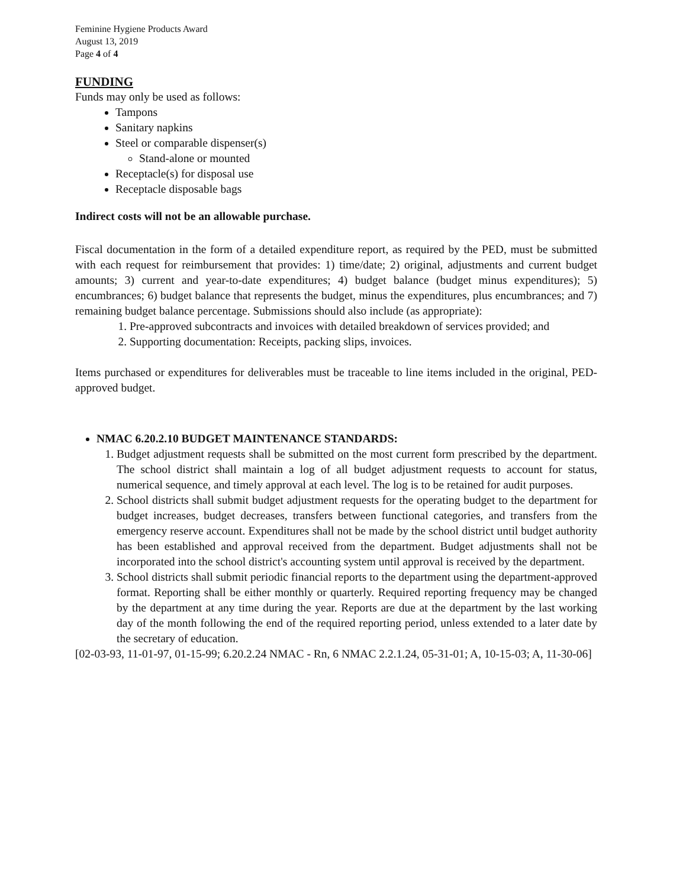Feminine Hygiene Products Award
August 13, 2019
Page 4 of 4
FUNDING
Funds may only be used as follows:
Tampons
Sanitary napkins
Steel or comparable dispenser(s)
Stand-alone or mounted
Receptacle(s) for disposal use
Receptacle disposable bags
Indirect costs will not be an allowable purchase.
Fiscal documentation in the form of a detailed expenditure report, as required by the PED, must be submitted with each request for reimbursement that provides: 1) time/date; 2) original, adjustments and current budget amounts; 3) current and year-to-date expenditures; 4) budget balance (budget minus expenditures); 5) encumbrances; 6) budget balance that represents the budget, minus the expenditures, plus encumbrances; and 7) remaining budget balance percentage. Submissions should also include (as appropriate):
1. Pre-approved subcontracts and invoices with detailed breakdown of services provided; and
2. Supporting documentation: Receipts, packing slips, invoices.
Items purchased or expenditures for deliverables must be traceable to line items included in the original, PED-approved budget.
NMAC 6.20.2.10 BUDGET MAINTENANCE STANDARDS:
1. Budget adjustment requests shall be submitted on the most current form prescribed by the department. The school district shall maintain a log of all budget adjustment requests to account for status, numerical sequence, and timely approval at each level. The log is to be retained for audit purposes.
2. School districts shall submit budget adjustment requests for the operating budget to the department for budget increases, budget decreases, transfers between functional categories, and transfers from the emergency reserve account. Expenditures shall not be made by the school district until budget authority has been established and approval received from the department. Budget adjustments shall not be incorporated into the school district's accounting system until approval is received by the department.
3. School districts shall submit periodic financial reports to the department using the department-approved format. Reporting shall be either monthly or quarterly. Required reporting frequency may be changed by the department at any time during the year. Reports are due at the department by the last working day of the month following the end of the required reporting period, unless extended to a later date by the secretary of education.
[02-03-93, 11-01-97, 01-15-99; 6.20.2.24 NMAC - Rn, 6 NMAC 2.2.1.24, 05-31-01; A, 10-15-03; A, 11-30-06]